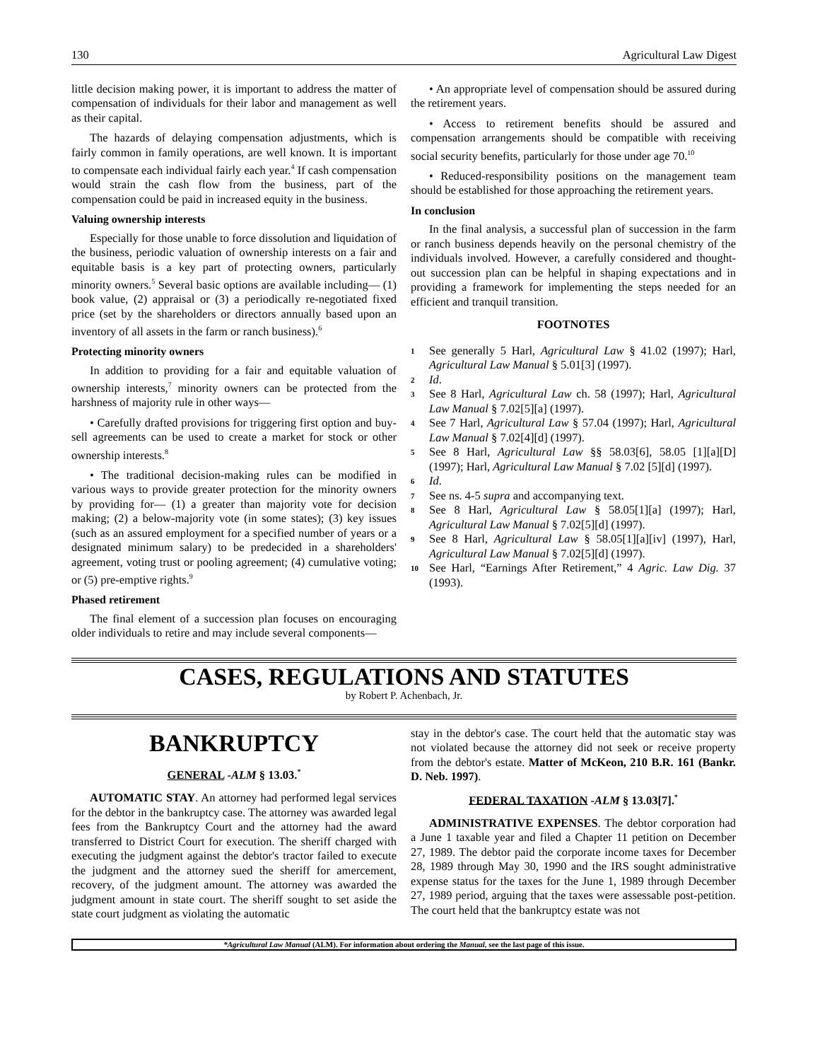130 Agricultural Law Digest
little decision making power, it is important to address the matter of compensation of individuals for their labor and management as well as their capital.
The hazards of delaying compensation adjustments, which is fairly common in family operations, are well known. It is important to compensate each individual fairly each year.<sup>4</sup> If cash compensation would strain the cash flow from the business, part of the compensation could be paid in increased equity in the business.
Valuing ownership interests
Especially for those unable to force dissolution and liquidation of the business, periodic valuation of ownership interests on a fair and equitable basis is a key part of protecting owners, particularly minority owners.<sup>5</sup> Several basic options are available including— (1) book value, (2) appraisal or (3) a periodically re-negotiated fixed price (set by the shareholders or directors annually based upon an inventory of all assets in the farm or ranch business).<sup>6</sup>
Protecting minority owners
In addition to providing for a fair and equitable valuation of ownership interests,<sup>7</sup> minority owners can be protected from the harshness of majority rule in other ways—
• Carefully drafted provisions for triggering first option and buy-sell agreements can be used to create a market for stock or other ownership interests.<sup>8</sup>
• The traditional decision-making rules can be modified in various ways to provide greater protection for the minority owners by providing for— (1) a greater than majority vote for decision making; (2) a below-majority vote (in some states); (3) key issues (such as an assured employment for a specified number of years or a designated minimum salary) to be predecided in a shareholders' agreement, voting trust or pooling agreement; (4) cumulative voting; or (5) pre-emptive rights.<sup>9</sup>
Phased retirement
The final element of a succession plan focuses on encouraging older individuals to retire and may include several components—
• An appropriate level of compensation should be assured during the retirement years.
• Access to retirement benefits should be assured and compensation arrangements should be compatible with receiving social security benefits, particularly for those under age 70.<sup>10</sup>
• Reduced-responsibility positions on the management team should be established for those approaching the retirement years.
In conclusion
In the final analysis, a successful plan of succession in the farm or ranch business depends heavily on the personal chemistry of the individuals involved. However, a carefully considered and thought-out succession plan can be helpful in shaping expectations and in providing a framework for implementing the steps needed for an efficient and tranquil transition.
FOOTNOTES
1 See generally 5 Harl, Agricultural Law § 41.02 (1997); Harl, Agricultural Law Manual § 5.01[3] (1997).
2 Id.
3 See 8 Harl, Agricultural Law ch. 58 (1997); Harl, Agricultural Law Manual § 7.02[5][a] (1997).
4 See 7 Harl, Agricultural Law § 57.04 (1997); Harl, Agricultural Law Manual § 7.02[4][d] (1997).
5 See 8 Harl, Agricultural Law §§ 58.03[6], 58.05 [1][a][D] (1997); Harl, Agricultural Law Manual § 7.02 [5][d] (1997).
6 Id.
7 See ns. 4-5 supra and accompanying text.
8 See 8 Harl, Agricultural Law § 58.05[1][a] (1997); Harl, Agricultural Law Manual § 7.02[5][d] (1997).
9 See 8 Harl, Agricultural Law § 58.05[1][a][iv] (1997), Harl, Agricultural Law Manual § 7.02[5][d] (1997).
10 See Harl, “Earnings After Retirement,” 4 Agric. Law Dig. 37 (1993).
CASES, REGULATIONS AND STATUTES
by Robert P. Achenbach, Jr.
BANKRUPTCY
GENERAL -ALM § 13.03.<sup>*</sup>
AUTOMATIC STAY. An attorney had performed legal services for the debtor in the bankruptcy case. The attorney was awarded legal fees from the Bankruptcy Court and the attorney had the award transferred to District Court for execution. The sheriff charged with executing the judgment against the debtor's tractor failed to execute the judgment and the attorney sued the sheriff for amercement, recovery, of the judgment amount. The attorney was awarded the judgment amount in state court. The sheriff sought to set aside the state court judgment as violating the automatic
stay in the debtor's case. The court held that the automatic stay was not violated because the attorney did not seek or receive property from the debtor's estate. Matter of McKeon, 210 B.R. 161 (Bankr. D. Neb. 1997).
FEDERAL TAXATION -ALM § 13.03[7].<sup>*</sup>
ADMINISTRATIVE EXPENSES. The debtor corporation had a June 1 taxable year and filed a Chapter 11 petition on December 27, 1989. The debtor paid the corporate income taxes for December 28, 1989 through May 30, 1990 and the IRS sought administrative expense status for the taxes for the June 1, 1989 through December 27, 1989 period, arguing that the taxes were assessable post-petition. The court held that the bankruptcy estate was not
*Agricultural Law Manual (ALM). For information about ordering the Manual, see the last page of this issue.